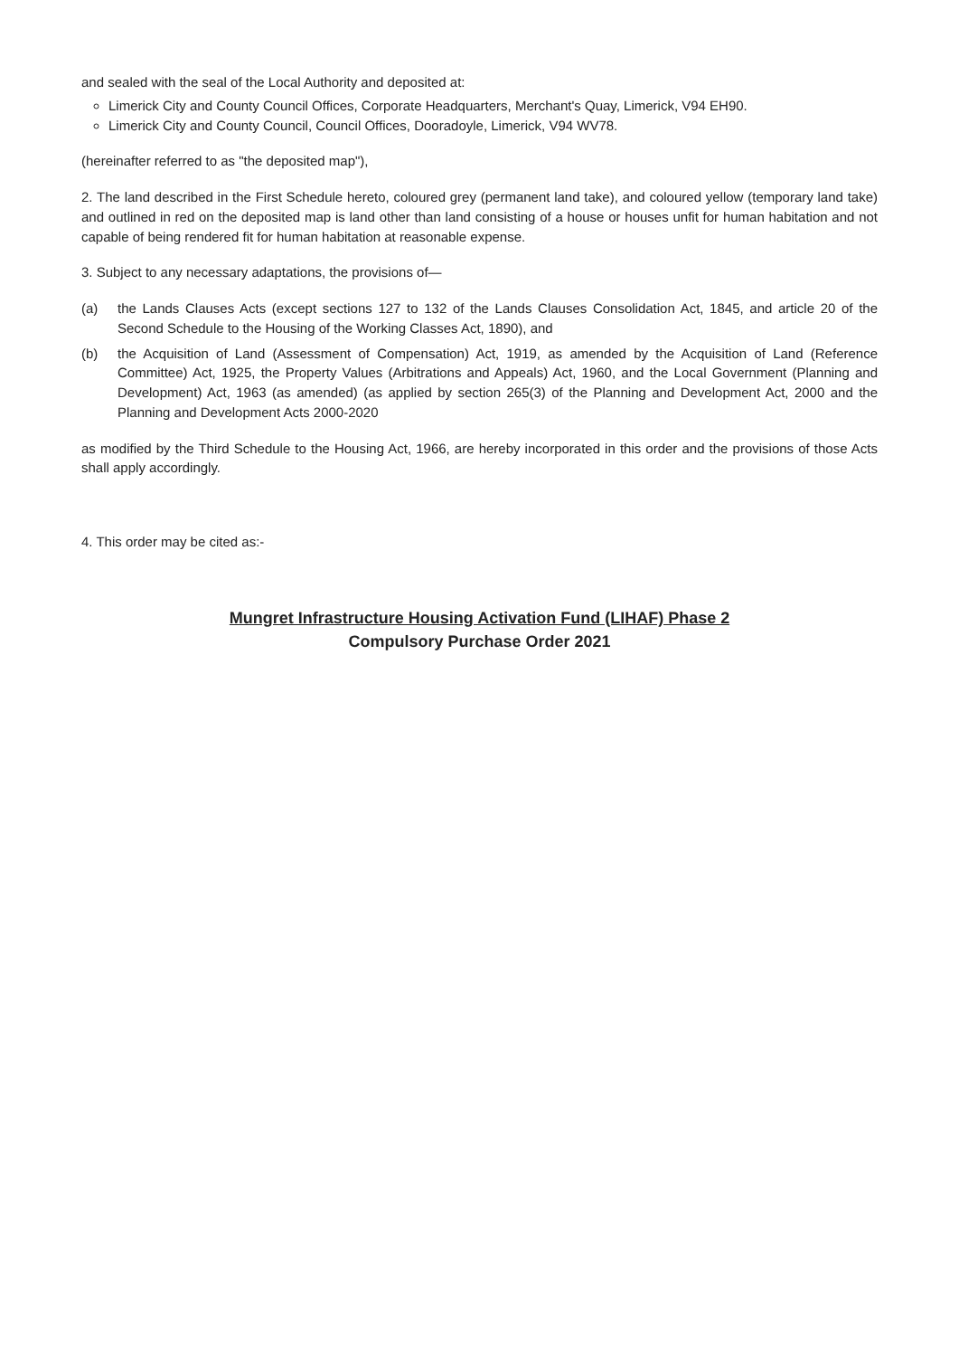and sealed with the seal of the Local Authority and deposited at:
Limerick City and County Council Offices, Corporate Headquarters, Merchant's Quay, Limerick, V94 EH90.
Limerick City and County Council, Council Offices, Dooradoyle, Limerick, V94 WV78.
(hereinafter referred to as "the deposited map"),
2. The land described in the First Schedule hereto, coloured grey (permanent land take), and coloured yellow (temporary land take) and outlined in red on the deposited map is land other than land consisting of a house or houses unfit for human habitation and not capable of being rendered fit for human habitation at reasonable expense.
3. Subject to any necessary adaptations, the provisions of—
(a) the Lands Clauses Acts (except sections 127 to 132 of the Lands Clauses Consolidation Act, 1845, and article 20 of the Second Schedule to the Housing of the Working Classes Act, 1890), and
(b) the Acquisition of Land (Assessment of Compensation) Act, 1919, as amended by the Acquisition of Land (Reference Committee) Act, 1925, the Property Values (Arbitrations and Appeals) Act, 1960, and the Local Government (Planning and Development) Act, 1963 (as amended) (as applied by section 265(3) of the Planning and Development Act, 2000 and the Planning and Development Acts 2000-2020
as modified by the Third Schedule to the Housing Act, 1966, are hereby incorporated in this order and the provisions of those Acts shall apply accordingly.
4. This order may be cited as:-
Mungret Infrastructure Housing Activation Fund (LIHAF) Phase 2
Compulsory Purchase Order 2021